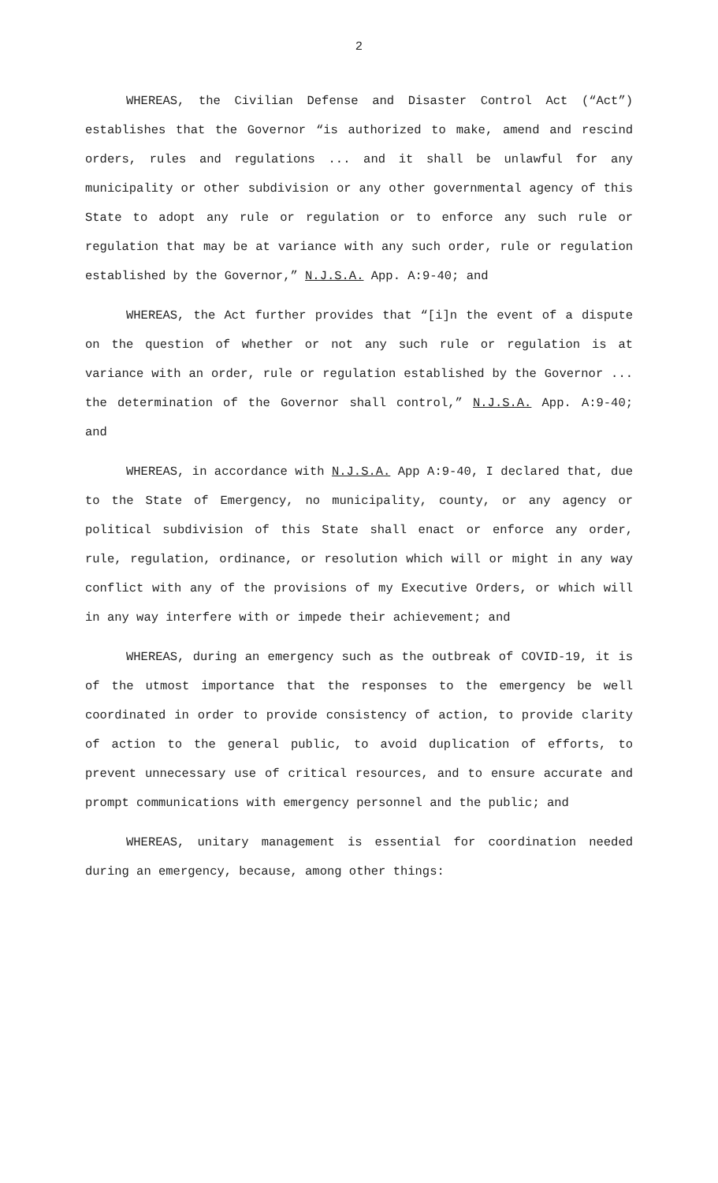2
WHEREAS, the Civilian Defense and Disaster Control Act (“Act”) establishes that the Governor “is authorized to make, amend and rescind orders, rules and regulations ... and it shall be unlawful for any municipality or other subdivision or any other governmental agency of this State to adopt any rule or regulation or to enforce any such rule or regulation that may be at variance with any such order, rule or regulation established by the Governor,” N.J.S.A. App. A:9-40; and
WHEREAS, the Act further provides that “[i]n the event of a dispute on the question of whether or not any such rule or regulation is at variance with an order, rule or regulation established by the Governor ... the determination of the Governor shall control,” N.J.S.A. App. A:9-40; and
WHEREAS, in accordance with N.J.S.A. App A:9-40, I declared that, due to the State of Emergency, no municipality, county, or any agency or political subdivision of this State shall enact or enforce any order, rule, regulation, ordinance, or resolution which will or might in any way conflict with any of the provisions of my Executive Orders, or which will in any way interfere with or impede their achievement; and
WHEREAS, during an emergency such as the outbreak of COVID-19, it is of the utmost importance that the responses to the emergency be well coordinated in order to provide consistency of action, to provide clarity of action to the general public, to avoid duplication of efforts, to prevent unnecessary use of critical resources, and to ensure accurate and prompt communications with emergency personnel and the public; and
WHEREAS, unitary management is essential for coordination needed during an emergency, because, among other things: